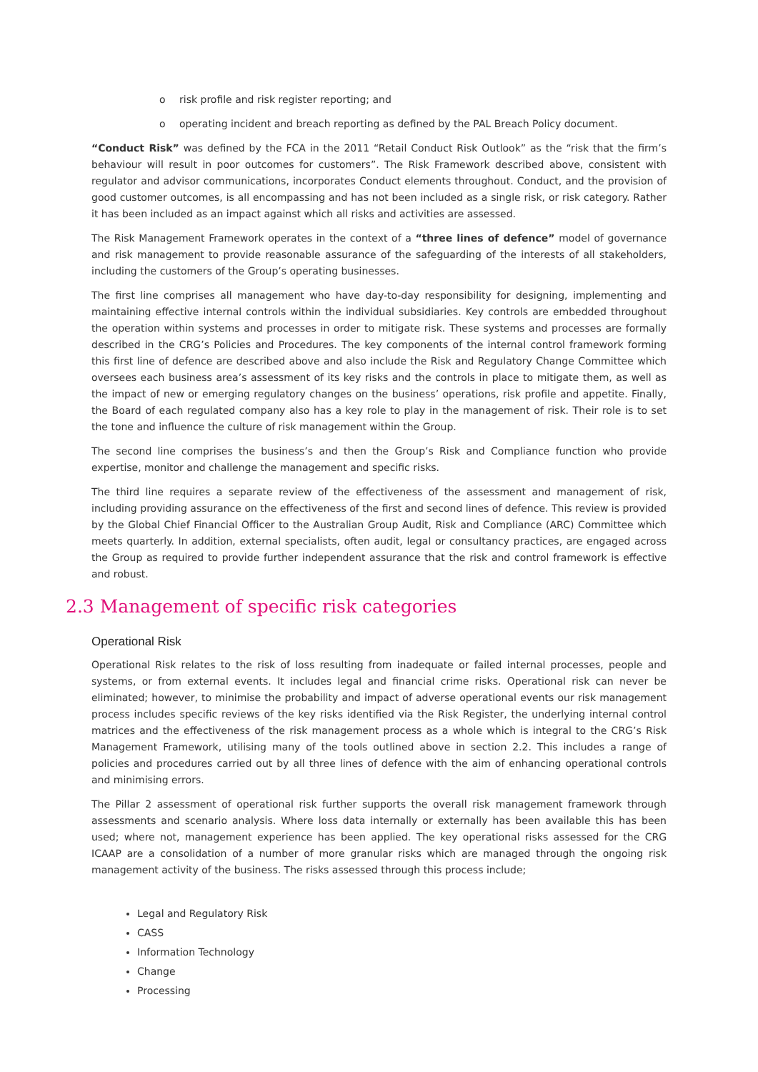o risk profile and risk register reporting; and
o operating incident and breach reporting as defined by the PAL Breach Policy document.
“Conduct Risk” was defined by the FCA in the 2011 “Retail Conduct Risk Outlook” as the “risk that the firm’s behaviour will result in poor outcomes for customers”. The Risk Framework described above, consistent with regulator and advisor communications, incorporates Conduct elements throughout. Conduct, and the provision of good customer outcomes, is all encompassing and has not been included as a single risk, or risk category. Rather it has been included as an impact against which all risks and activities are assessed.
The Risk Management Framework operates in the context of a “three lines of defence” model of governance and risk management to provide reasonable assurance of the safeguarding of the interests of all stakeholders, including the customers of the Group’s operating businesses.
The first line comprises all management who have day-to-day responsibility for designing, implementing and maintaining effective internal controls within the individual subsidiaries. Key controls are embedded throughout the operation within systems and processes in order to mitigate risk. These systems and processes are formally described in the CRG’s Policies and Procedures. The key components of the internal control framework forming this first line of defence are described above and also include the Risk and Regulatory Change Committee which oversees each business area’s assessment of its key risks and the controls in place to mitigate them, as well as the impact of new or emerging regulatory changes on the business’ operations, risk profile and appetite. Finally, the Board of each regulated company also has a key role to play in the management of risk. Their role is to set the tone and influence the culture of risk management within the Group.
The second line comprises the business’s and then the Group’s Risk and Compliance function who provide expertise, monitor and challenge the management and specific risks.
The third line requires a separate review of the effectiveness of the assessment and management of risk, including providing assurance on the effectiveness of the first and second lines of defence. This review is provided by the Global Chief Financial Officer to the Australian Group Audit, Risk and Compliance (ARC) Committee which meets quarterly. In addition, external specialists, often audit, legal or consultancy practices, are engaged across the Group as required to provide further independent assurance that the risk and control framework is effective and robust.
2.3 Management of specific risk categories
Operational Risk
Operational Risk relates to the risk of loss resulting from inadequate or failed internal processes, people and systems, or from external events. It includes legal and financial crime risks. Operational risk can never be eliminated; however, to minimise the probability and impact of adverse operational events our risk management process includes specific reviews of the key risks identified via the Risk Register, the underlying internal control matrices and the effectiveness of the risk management process as a whole which is integral to the CRG’s Risk Management Framework, utilising many of the tools outlined above in section 2.2. This includes a range of policies and procedures carried out by all three lines of defence with the aim of enhancing operational controls and minimising errors.
The Pillar 2 assessment of operational risk further supports the overall risk management framework through assessments and scenario analysis. Where loss data internally or externally has been available this has been used; where not, management experience has been applied. The key operational risks assessed for the CRG ICAAP are a consolidation of a number of more granular risks which are managed through the ongoing risk management activity of the business. The risks assessed through this process include;
Legal and Regulatory Risk
CASS
Information Technology
Change
Processing